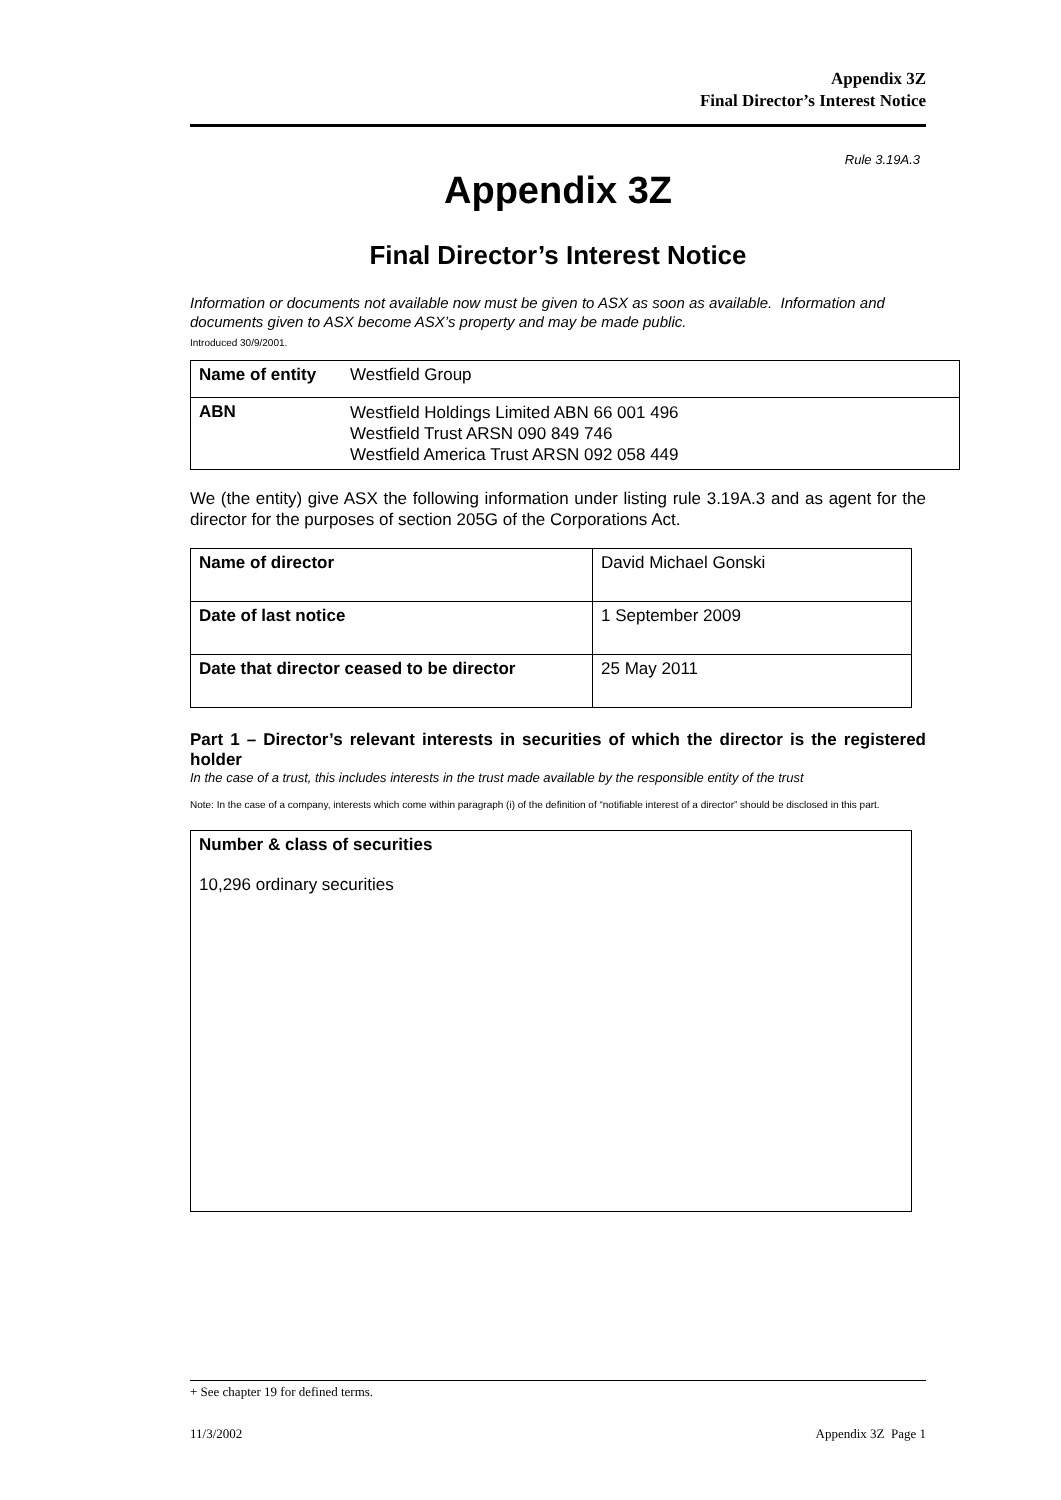Appendix 3Z
Final Director’s Interest Notice
Rule 3.19A.3
Appendix 3Z
Final Director’s Interest Notice
Information or documents not available now must be given to ASX as soon as available. Information and documents given to ASX become ASX’s property and may be made public.
Introduced 30/9/2001.
| Name of entity | Westfield Group |
| ABN | Westfield Holdings Limited ABN 66 001 496 Westfield Trust ARSN 090 849 746 Westfield America Trust ARSN 092 058 449 |
We (the entity) give ASX the following information under listing rule 3.19A.3 and as agent for the director for the purposes of section 205G of the Corporations Act.
| Name of director | David Michael Gonski |
| Date of last notice | 1 September 2009 |
| Date that director ceased to be director | 25 May 2011 |
Part 1 – Director’s relevant interests in securities of which the director is the registered holder
In the case of a trust, this includes interests in the trust made available by the responsible entity of the trust
Note: In the case of a company, interests which come within paragraph (i) of the definition of “notifiable interest of a director” should be disclosed in this part.
| Number & class of securities 10,296 ordinary securities |
+ See chapter 19 for defined terms.
11/3/2002 Appendix 3Z Page 1